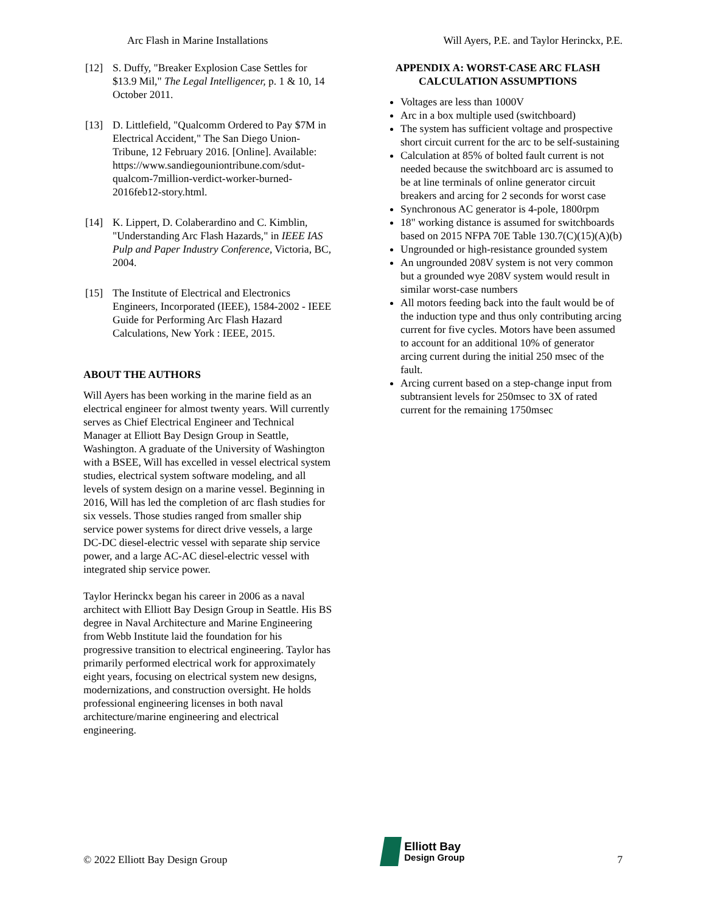Arc Flash in Marine Installations Will Ayers, P.E. and Taylor Herinckx, P.E.
[12] S. Duffy, "Breaker Explosion Case Settles for $13.9 Mil," The Legal Intelligencer, p. 1 & 10, 14 October 2011.
[13] D. Littlefield, "Qualcomm Ordered to Pay $7M in Electrical Accident," The San Diego Union-Tribune, 12 February 2016. [Online]. Available: https://www.sandiegouniontribune.com/sdut-qualcom-7million-verdict-worker-burned-2016feb12-story.html.
[14] K. Lippert, D. Colaberardino and C. Kimblin, "Understanding Arc Flash Hazards," in IEEE IAS Pulp and Paper Industry Conference, Victoria, BC, 2004.
[15] The Institute of Electrical and Electronics Engineers, Incorporated (IEEE), 1584-2002 - IEEE Guide for Performing Arc Flash Hazard Calculations, New York : IEEE, 2015.
ABOUT THE AUTHORS
Will Ayers has been working in the marine field as an electrical engineer for almost twenty years. Will currently serves as Chief Electrical Engineer and Technical Manager at Elliott Bay Design Group in Seattle, Washington. A graduate of the University of Washington with a BSEE, Will has excelled in vessel electrical system studies, electrical system software modeling, and all levels of system design on a marine vessel. Beginning in 2016, Will has led the completion of arc flash studies for six vessels. Those studies ranged from smaller ship service power systems for direct drive vessels, a large DC-DC diesel-electric vessel with separate ship service power, and a large AC-AC diesel-electric vessel with integrated ship service power.
Taylor Herinckx began his career in 2006 as a naval architect with Elliott Bay Design Group in Seattle. His BS degree in Naval Architecture and Marine Engineering from Webb Institute laid the foundation for his progressive transition to electrical engineering. Taylor has primarily performed electrical work for approximately eight years, focusing on electrical system new designs, modernizations, and construction oversight. He holds professional engineering licenses in both naval architecture/marine engineering and electrical engineering.
APPENDIX A: WORST-CASE ARC FLASH CALCULATION ASSUMPTIONS
Voltages are less than 1000V
Arc in a box multiple used (switchboard)
The system has sufficient voltage and prospective short circuit current for the arc to be self-sustaining
Calculation at 85% of bolted fault current is not needed because the switchboard arc is assumed to be at line terminals of online generator circuit breakers and arcing for 2 seconds for worst case
Synchronous AC generator is 4-pole, 1800rpm
18" working distance is assumed for switchboards based on 2015 NFPA 70E Table 130.7(C)(15)(A)(b)
Ungrounded or high-resistance grounded system
An ungrounded 208V system is not very common but a grounded wye 208V system would result in similar worst-case numbers
All motors feeding back into the fault would be of the induction type and thus only contributing arcing current for five cycles. Motors have been assumed to account for an additional 10% of generator arcing current during the initial 250 msec of the fault.
Arcing current based on a step-change input from subtransient levels for 250msec to 3X of rated current for the remaining 1750msec
© 2022 Elliott Bay Design Group Elliott Bay
Design Group 7